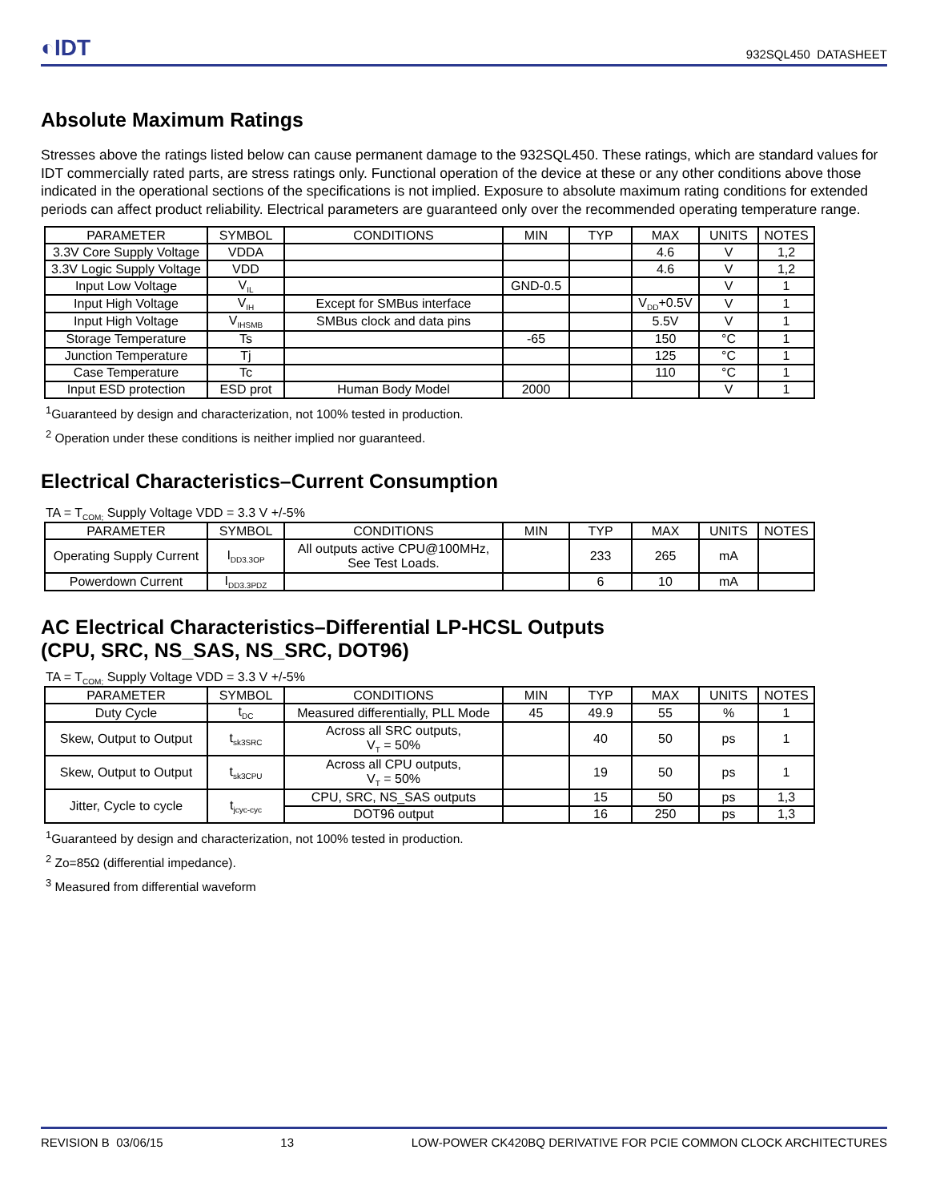◐IDT
932SQL450 DATASHEET
Absolute Maximum Ratings
Stresses above the ratings listed below can cause permanent damage to the 932SQL450. These ratings, which are standard values for IDT commercially rated parts, are stress ratings only. Functional operation of the device at these or any other conditions above those indicated in the operational sections of the specifications is not implied. Exposure to absolute maximum rating conditions for extended periods can affect product reliability. Electrical parameters are guaranteed only over the recommended operating temperature range.
| PARAMETER | SYMBOL | CONDITIONS | MIN | TYP | MAX | UNITS | NOTES |
| --- | --- | --- | --- | --- | --- | --- | --- |
| 3.3V Core Supply Voltage | VDDA | | | | 4.6 | V | 1,2 |
| 3.3V Logic Supply Voltage | VDD | | | | 4.6 | V | 1,2 |
| Input Low Voltage | V<sub>IL</sub> | | GND-0.5 | | | V | 1 |
| Input High Voltage | V<sub>IH</sub> | Except for SMBus interface | | | V<sub>DD</sub>+0.5V | V | 1 |
| Input High Voltage | V<sub>IHSMB</sub> | SMBus clock and data pins | | | 5.5V | V | 1 |
| Storage Temperature | Ts | | -65 | | 150 | °C | 1 |
| Junction Temperature | Tj | | | | 125 | °C | 1 |
| Case Temperature | Tc | | | | 110 | °C | 1 |
| Input ESD protection | ESD prot | Human Body Model | 2000 | | | V | 1 |
<sup>1</sup> Guaranteed by design and characterization, not 100% tested in production.
<sup>2</sup> Operation under these conditions is neither implied nor guaranteed.
Electrical Characteristics–Current Consumption
TA = T<sub>COM;</sub> Supply Voltage VDD = 3.3 V +/-5%
| PARAMETER | SYMBOL | CONDITIONS | MIN | TYP | MAX | UNITS | NOTES |
| --- | --- | --- | --- | --- | --- | --- | --- |
| Operating Supply Current | I<sub>DD3.3OP</sub> | All outputs active CPU@100MHz, See Test Loads. | | 233 | 265 | mA | |
| Powerdown Current | I<sub>DD3.3PDZ</sub> | | | 6 | 10 | mA | |
AC Electrical Characteristics–Differential LP-HCSL Outputs
(CPU, SRC, NS_SAS, NS_SRC, DOT96)
TA = T<sub>COM;</sub> Supply Voltage VDD = 3.3 V +/-5%
| PARAMETER | SYMBOL | CONDITIONS | MIN | TYP | MAX | UNITS | NOTES |
| --- | --- | --- | --- | --- | --- | --- | --- |
| Duty Cycle | t<sub>DC</sub> | Measured differentially, PLL Mode | 45 | 49.9 | 55 | % | 1 |
| Skew, Output to Output | t<sub>sk3SRC</sub> | Across all SRC outputs, V<sub>T</sub> = 50% | | 40 | 50 | ps | 1 |
| Skew, Output to Output | t<sub>sk3CPU</sub> | Across all CPU outputs, V<sub>T</sub> = 50% | | 19 | 50 | ps | 1 |
| Jitter, Cycle to cycle | t<sub>jcyc-cyc</sub> | CPU, SRC, NS_SAS outputs | | 15 | 50 | ps | 1,3 |
| | | DOT96 output | | 16 | 250 | ps | 1,3 |
<sup>1</sup> Guaranteed by design and characterization, not 100% tested in production.
<sup>2</sup> Zo=85Ω (differential impedance).
<sup>3</sup> Measured from differential waveform
REVISION B 03/06/15 13 LOW-POWER CK420BQ DERIVATIVE FOR PCIE COMMON CLOCK ARCHITECTURES